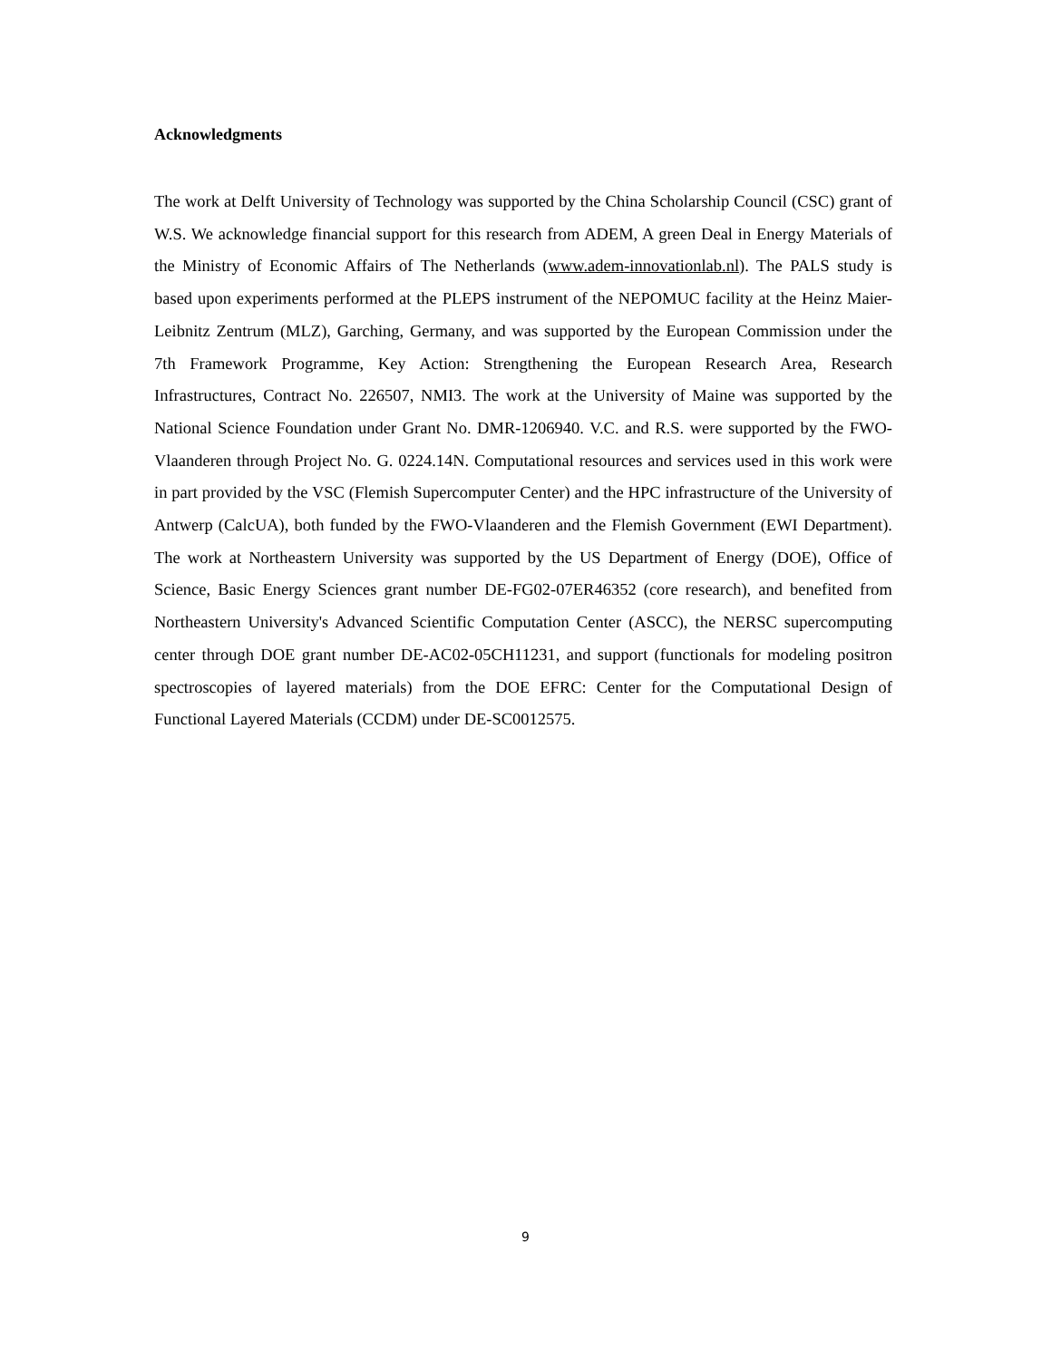Acknowledgments
The work at Delft University of Technology was supported by the China Scholarship Council (CSC) grant of W.S. We acknowledge financial support for this research from ADEM, A green Deal in Energy Materials of the Ministry of Economic Affairs of The Netherlands (www.adem-innovationlab.nl). The PALS study is based upon experiments performed at the PLEPS instrument of the NEPOMUC facility at the Heinz Maier-Leibnitz Zentrum (MLZ), Garching, Germany, and was supported by the European Commission under the 7th Framework Programme, Key Action: Strengthening the European Research Area, Research Infrastructures, Contract No. 226507, NMI3. The work at the University of Maine was supported by the National Science Foundation under Grant No. DMR-1206940. V.C. and R.S. were supported by the FWO-Vlaanderen through Project No. G. 0224.14N. Computational resources and services used in this work were in part provided by the VSC (Flemish Supercomputer Center) and the HPC infrastructure of the University of Antwerp (CalcUA), both funded by the FWO-Vlaanderen and the Flemish Government (EWI Department). The work at Northeastern University was supported by the US Department of Energy (DOE), Office of Science, Basic Energy Sciences grant number DE-FG02-07ER46352 (core research), and benefited from Northeastern University's Advanced Scientific Computation Center (ASCC), the NERSC supercomputing center through DOE grant number DE-AC02-05CH11231, and support (functionals for modeling positron spectroscopies of layered materials) from the DOE EFRC: Center for the Computational Design of Functional Layered Materials (CCDM) under DE-SC0012575.
9